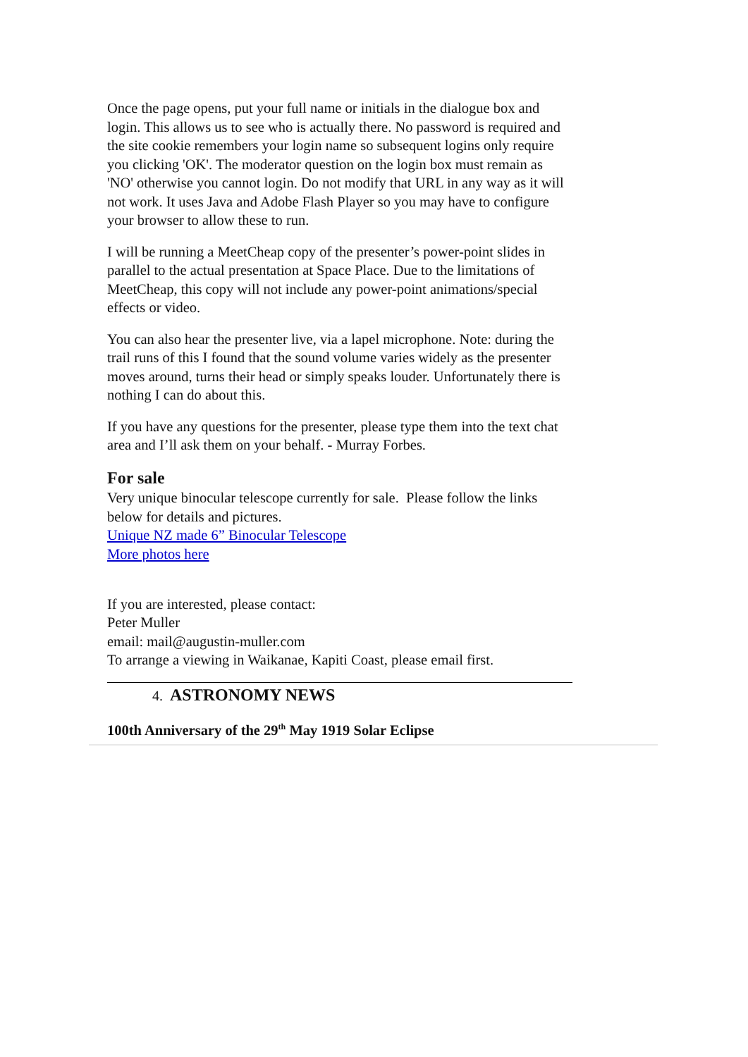Once the page opens, put your full name or initials in the dialogue box and login. This allows us to see who is actually there. No password is required and the site cookie remembers your login name so subsequent logins only require you clicking 'OK'. The moderator question on the login box must remain as 'NO' otherwise you cannot login. Do not modify that URL in any way as it will not work. It uses Java and Adobe Flash Player so you may have to configure your browser to allow these to run.
I will be running a MeetCheap copy of the presenter’s power-point slides in parallel to the actual presentation at Space Place. Due to the limitations of MeetCheap, this copy will not include any power-point animations/special effects or video.
You can also hear the presenter live, via a lapel microphone. Note: during the trail runs of this I found that the sound volume varies widely as the presenter moves around, turns their head or simply speaks louder. Unfortunately there is nothing I can do about this.
If you have any questions for the presenter, please type them into the text chat area and I’ll ask them on your behalf. - Murray Forbes.
For sale
Very unique binocular telescope currently for sale. Please follow the links below for details and pictures.
Unique NZ made 6” Binocular Telescope
More photos here
If you are interested, please contact:
Peter Muller
email: mail@augustin-muller.com
To arrange a viewing in Waikanae, Kapiti Coast, please email first.
4. ASTRONOMY NEWS
100th Anniversary of the 29<sup>th</sup> May 1919 Solar Eclipse